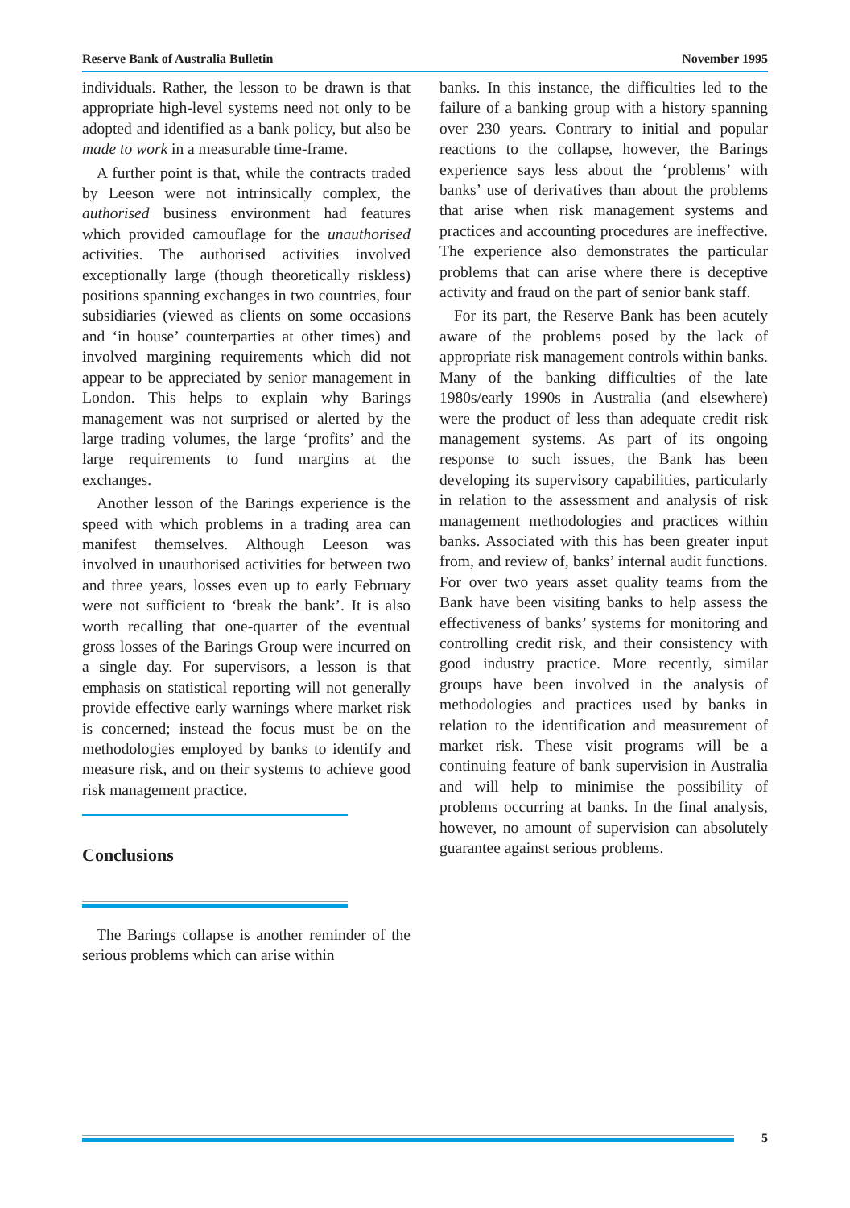Reserve Bank of Australia Bulletin November 1995
individuals. Rather, the lesson to be drawn is that appropriate high-level systems need not only to be adopted and identified as a bank policy, but also be made to work in a measurable time-frame.
A further point is that, while the contracts traded by Leeson were not intrinsically complex, the authorised business environment had features which provided camouflage for the unauthorised activities. The authorised activities involved exceptionally large (though theoretically riskless) positions spanning exchanges in two countries, four subsidiaries (viewed as clients on some occasions and ‘in house’ counterparties at other times) and involved margining requirements which did not appear to be appreciated by senior management in London. This helps to explain why Barings management was not surprised or alerted by the large trading volumes, the large ‘profits’ and the large requirements to fund margins at the exchanges.
Another lesson of the Barings experience is the speed with which problems in a trading area can manifest themselves. Although Leeson was involved in unauthorised activities for between two and three years, losses even up to early February were not sufficient to ‘break the bank’. It is also worth recalling that one-quarter of the eventual gross losses of the Barings Group were incurred on a single day. For supervisors, a lesson is that emphasis on statistical reporting will not generally provide effective early warnings where market risk is concerned; instead the focus must be on the methodologies employed by banks to identify and measure risk, and on their systems to achieve good risk management practice.
Conclusions
The Barings collapse is another reminder of the serious problems which can arise within
banks. In this instance, the difficulties led to the failure of a banking group with a history spanning over 230 years. Contrary to initial and popular reactions to the collapse, however, the Barings experience says less about the ‘problems’ with banks’ use of derivatives than about the problems that arise when risk management systems and practices and accounting procedures are ineffective. The experience also demonstrates the particular problems that can arise where there is deceptive activity and fraud on the part of senior bank staff.
For its part, the Reserve Bank has been acutely aware of the problems posed by the lack of appropriate risk management controls within banks. Many of the banking difficulties of the late 1980s/early 1990s in Australia (and elsewhere) were the product of less than adequate credit risk management systems. As part of its ongoing response to such issues, the Bank has been developing its supervisory capabilities, particularly in relation to the assessment and analysis of risk management methodologies and practices within banks. Associated with this has been greater input from, and review of, banks’ internal audit functions. For over two years asset quality teams from the Bank have been visiting banks to help assess the effectiveness of banks’ systems for monitoring and controlling credit risk, and their consistency with good industry practice. More recently, similar groups have been involved in the analysis of methodologies and practices used by banks in relation to the identification and measurement of market risk. These visit programs will be a continuing feature of bank supervision in Australia and will help to minimise the possibility of problems occurring at banks. In the final analysis, however, no amount of supervision can absolutely guarantee against serious problems.
5